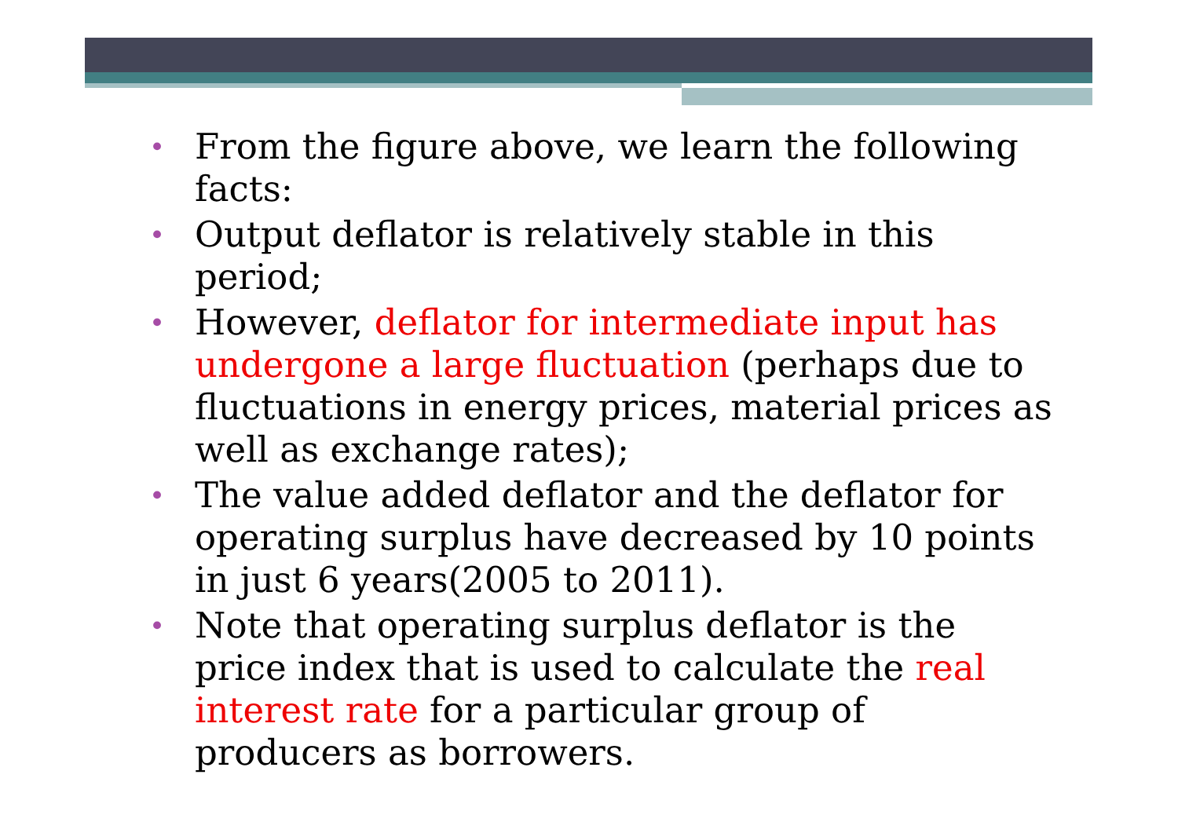• From the figure above, we learn the following facts:
• Output deflator is relatively stable in this period;
• However, deflator for intermediate input has undergone a large fluctuation (perhaps due to fluctuations in energy prices, material prices as well as exchange rates);
• The value added deflator and the deflator for operating surplus have decreased by 10 points in just 6 years(2005 to 2011).
• Note that operating surplus deflator is the price index that is used to calculate the real interest rate for a particular group of producers as borrowers.